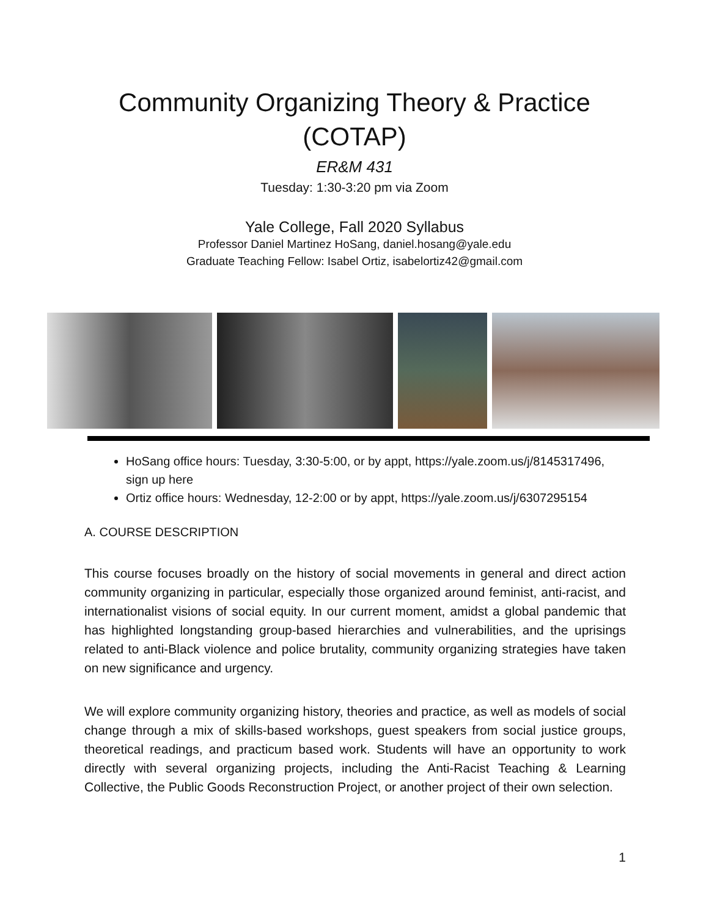Community Organizing Theory & Practice
(COTAP)
ER&M 431
Tuesday: 1:30-3:20 pm via Zoom
Yale College, Fall 2020 Syllabus
Professor Daniel Martinez HoSang, daniel.hosang@yale.edu
Graduate Teaching Fellow: Isabel Ortiz, isabelortiz42@gmail.com
HoSang office hours: Tuesday, 3:30-5:00, or by appt, https://yale.zoom.us/j/8145317496, sign up here
Ortiz office hours: Wednesday, 12-2:00 or by appt, https://yale.zoom.us/j/6307295154
A. COURSE DESCRIPTION
This course focuses broadly on the history of social movements in general and direct action community organizing in particular, especially those organized around feminist, anti-racist, and internationalist visions of social equity. In our current moment, amidst a global pandemic that has highlighted longstanding group-based hierarchies and vulnerabilities, and the uprisings related to anti-Black violence and police brutality, community organizing strategies have taken on new significance and urgency.
We will explore community organizing history, theories and practice, as well as models of social change through a mix of skills-based workshops, guest speakers from social justice groups, theoretical readings, and practicum based work. Students will have an opportunity to work directly with several organizing projects, including the Anti-Racist Teaching & Learning Collective, the Public Goods Reconstruction Project, or another project of their own selection.
1